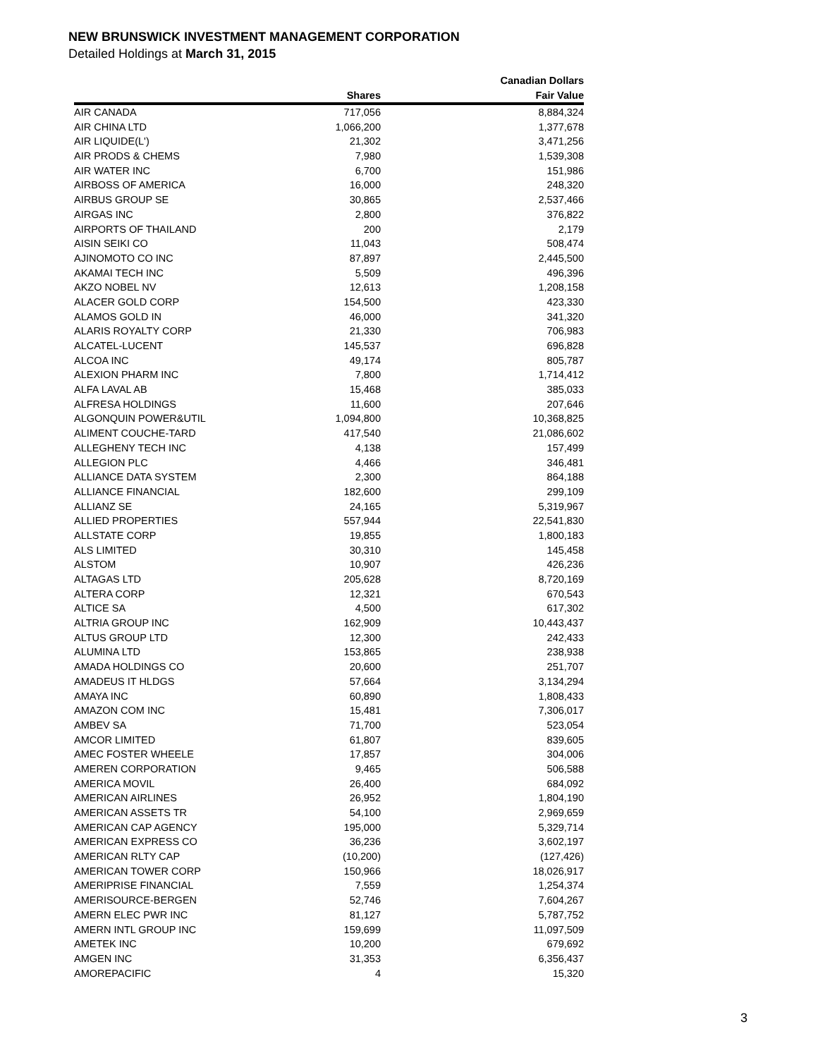NEW BRUNSWICK INVESTMENT MANAGEMENT CORPORATION
Detailed Holdings at March 31, 2015
| | | Canadian Dollars |
| --- | --- | --- |
| | Shares | Fair Value |
| AIR CANADA | 717,056 | 8,884,324 |
| AIR CHINA LTD | 1,066,200 | 1,377,678 |
| AIR LIQUIDE(L') | 21,302 | 3,471,256 |
| AIR PRODS & CHEMS | 7,980 | 1,539,308 |
| AIR WATER INC | 6,700 | 151,986 |
| AIRBOSS OF AMERICA | 16,000 | 248,320 |
| AIRBUS GROUP SE | 30,865 | 2,537,466 |
| AIRGAS INC | 2,800 | 376,822 |
| AIRPORTS OF THAILAND | 200 | 2,179 |
| AISIN SEIKI CO | 11,043 | 508,474 |
| AJINOMOTO CO INC | 87,897 | 2,445,500 |
| AKAMAI TECH INC | 5,509 | 496,396 |
| AKZO NOBEL NV | 12,613 | 1,208,158 |
| ALACER GOLD CORP | 154,500 | 423,330 |
| ALAMOS GOLD IN | 46,000 | 341,320 |
| ALARIS ROYALTY CORP | 21,330 | 706,983 |
| ALCATEL-LUCENT | 145,537 | 696,828 |
| ALCOA INC | 49,174 | 805,787 |
| ALEXION PHARM INC | 7,800 | 1,714,412 |
| ALFA LAVAL AB | 15,468 | 385,033 |
| ALFRESA HOLDINGS | 11,600 | 207,646 |
| ALGONQUIN POWER&UTIL | 1,094,800 | 10,368,825 |
| ALIMENT COUCHE-TARD | 417,540 | 21,086,602 |
| ALLEGHENY TECH INC | 4,138 | 157,499 |
| ALLEGION PLC | 4,466 | 346,481 |
| ALLIANCE DATA SYSTEM | 2,300 | 864,188 |
| ALLIANCE FINANCIAL | 182,600 | 299,109 |
| ALLIANZ SE | 24,165 | 5,319,967 |
| ALLIED PROPERTIES | 557,944 | 22,541,830 |
| ALLSTATE CORP | 19,855 | 1,800,183 |
| ALS LIMITED | 30,310 | 145,458 |
| ALSTOM | 10,907 | 426,236 |
| ALTAGAS LTD | 205,628 | 8,720,169 |
| ALTERA CORP | 12,321 | 670,543 |
| ALTICE SA | 4,500 | 617,302 |
| ALTRIA GROUP INC | 162,909 | 10,443,437 |
| ALTUS GROUP LTD | 12,300 | 242,433 |
| ALUMINA LTD | 153,865 | 238,938 |
| AMADA HOLDINGS CO | 20,600 | 251,707 |
| AMADEUS IT HLDGS | 57,664 | 3,134,294 |
| AMAYA INC | 60,890 | 1,808,433 |
| AMAZON COM INC | 15,481 | 7,306,017 |
| AMBEV SA | 71,700 | 523,054 |
| AMCOR LIMITED | 61,807 | 839,605 |
| AMEC FOSTER WHEELE | 17,857 | 304,006 |
| AMEREN CORPORATION | 9,465 | 506,588 |
| AMERICA MOVIL | 26,400 | 684,092 |
| AMERICAN AIRLINES | 26,952 | 1,804,190 |
| AMERICAN ASSETS TR | 54,100 | 2,969,659 |
| AMERICAN CAP AGENCY | 195,000 | 5,329,714 |
| AMERICAN EXPRESS CO | 36,236 | 3,602,197 |
| AMERICAN RLTY CAP | (10,200) | (127,426) |
| AMERICAN TOWER CORP | 150,966 | 18,026,917 |
| AMERIPRISE FINANCIAL | 7,559 | 1,254,374 |
| AMERISOURCE-BERGEN | 52,746 | 7,604,267 |
| AMERN ELEC PWR INC | 81,127 | 5,787,752 |
| AMERN INTL GROUP INC | 159,699 | 11,097,509 |
| AMETEK INC | 10,200 | 679,692 |
| AMGEN INC | 31,353 | 6,356,437 |
| AMOREPACIFIC | 4 | 15,320 |
3